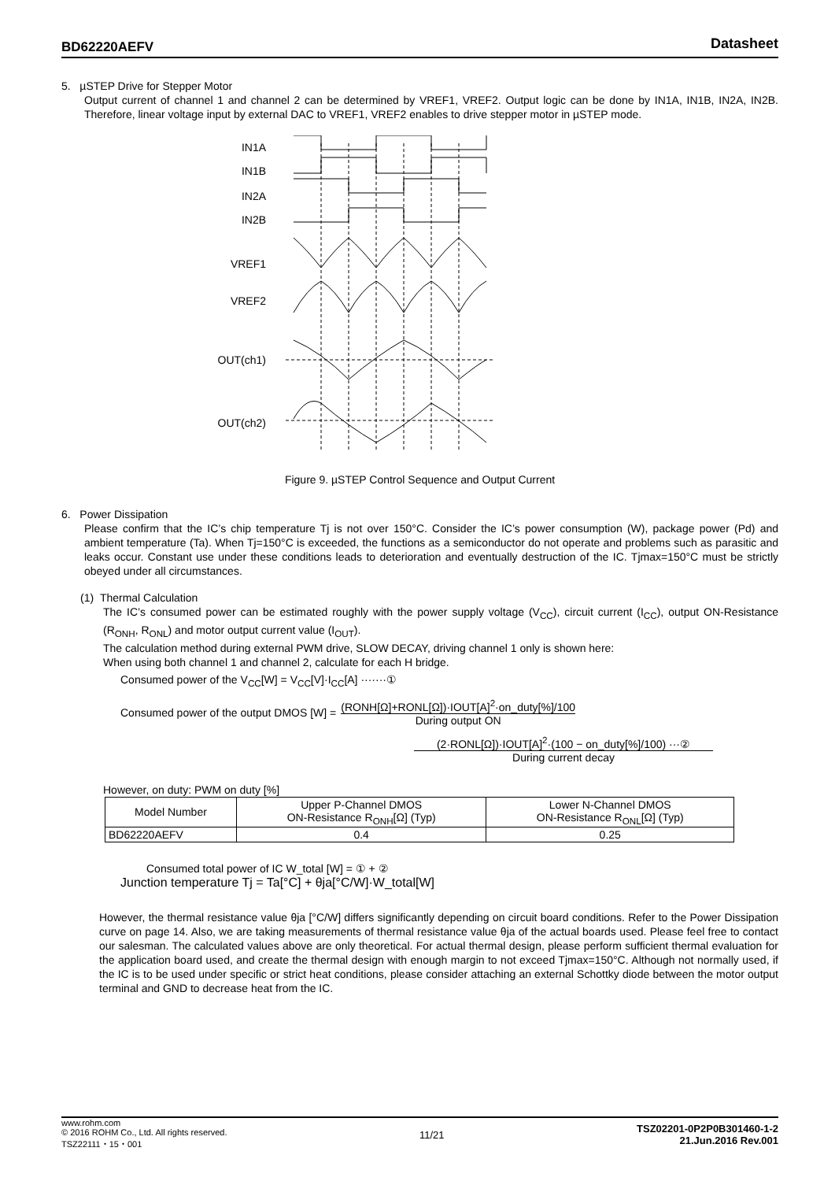BD62220AEFV Datasheet
5. µSTEP Drive for Stepper Motor
Output current of channel 1 and channel 2 can be determined by VREF1, VREF2. Output logic can be done by IN1A, IN1B, IN2A, IN2B. Therefore, linear voltage input by external DAC to VREF1, VREF2 enables to drive stepper motor in µSTEP mode.
IN1A
IN1B
IN2A
IN2B
VREF1
VREF2
OUT(ch1)
OUT(ch2)
Figure 9. µSTEP Control Sequence and Output Current
6. Power Dissipation
Please confirm that the IC’s chip temperature Tj is not over 150°C. Consider the IC’s power consumption (W), package power (Pd) and ambient temperature (Ta). When Tj=150°C is exceeded, the functions as a semiconductor do not operate and problems such as parasitic and leaks occur. Constant use under these conditions leads to deterioration and eventually destruction of the IC. Tjmax=150°C must be strictly obeyed under all circumstances.
(1) Thermal Calculation
The IC’s consumed power can be estimated roughly with the power supply voltage (V<sub>CC</sub>), circuit current (I<sub>CC</sub>), output ON-Resistance (R<sub>ONH</sub>, R<sub>ONL</sub>) and motor output current value (I<sub>OUT</sub>).
The calculation method during external PWM drive, SLOW DECAY, driving channel 1 only is shown here:
When using both channel 1 and channel 2, calculate for each H bridge.
Consumed power of the V<sub>CC</sub>[W] = V<sub>CC</sub>[V]·I<sub>CC</sub>[A] ·······①
Consumed power of the output DMOS [W] = (RONH[Ω]+RONL[Ω])·IOUT[A]<sup>2</sup>·on_duty[%]/100
During output ON
(2·RONL[Ω])·IOUT[A]<sup>2</sup>·(100 − on_duty[%]/100) ···②
During current decay
However, on duty: PWM on duty [%]
| Model Number | Upper P-Channel DMOS ON-Resistance R<sub>ONH</sub>[Ω] (Typ) | Lower N-Channel DMOS ON-Resistance R<sub>ONL</sub>[Ω] (Typ) |
| --- | --- | --- |
| BD62220AEFV | 0.4 | 0.25 |
Consumed total power of IC W_total [W] = ① + ②
Junction temperature Tj = Ta[°C] + θja[°C/W]·W_total[W]
However, the thermal resistance value θja [°C/W] differs significantly depending on circuit board conditions. Refer to the Power Dissipation curve on page 14. Also, we are taking measurements of thermal resistance value θja of the actual boards used. Please feel free to contact our salesman. The calculated values above are only theoretical. For actual thermal design, please perform sufficient thermal evaluation for the application board used, and create the thermal design with enough margin to not exceed Tjmax=150°C. Although not normally used, if the IC is to be used under specific or strict heat conditions, please consider attaching an external Schottky diode between the motor output terminal and GND to decrease heat from the IC.
www.rohm.com
© 2016 ROHM Co., Ltd. All rights reserved.
TSZ22111・15・001
11/21
TSZ02201-0P2P0B301460-1-2
21.Jun.2016 Rev.001